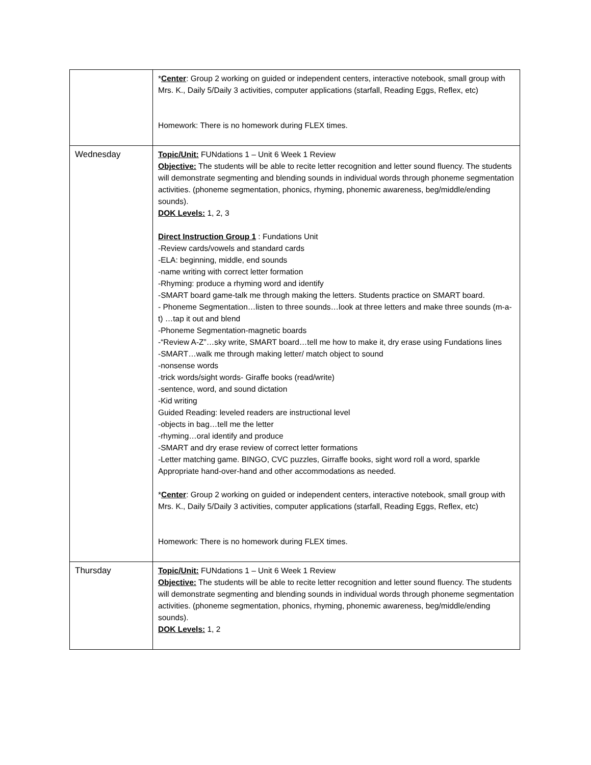| | * Center : Group 2 working on guided or independent centers, interactive notebook, small group with Mrs. K., Daily 5/Daily 3 activities, computer applications (starfall, Reading Eggs, Reflex, etc) Homework: There is no homework during FLEX times. |
| Wednesday | Topic/Unit: FUNdations 1 – Unit 6 Week 1 Review Objective: The students will be able to recite letter recognition and letter sound fluency. The students will demonstrate segmenting and blending sounds in individual words through phoneme segmentation activities. (phoneme segmentation, phonics, rhyming, phonemic awareness, beg/middle/ending sounds). DOK Levels: 1, 2, 3 Direct Instruction Group 1 : Fundations Unit -Review cards/vowels and standard cards -ELA: beginning, middle, end sounds -name writing with correct letter formation -Rhyming: produce a rhyming word and identify -SMART board game-talk me through making the letters. Students practice on SMART board. - Phoneme Segmentation…listen to three sounds…look at three letters and make three sounds (m-a-t) …tap it out and blend -Phoneme Segmentation-magnetic boards -“Review A-Z”…sky write, SMART board…tell me how to make it, dry erase using Fundations lines -SMART…walk me through making letter/ match object to sound -nonsense words -trick words/sight words- Giraffe books (read/write) -sentence, word, and sound dictation -Kid writing Guided Reading: leveled readers are instructional level -objects in bag…tell me the letter -rhyming…oral identify and produce -SMART and dry erase review of correct letter formations -Letter matching game. BINGO, CVC puzzles, Girraffe books, sight word roll a word, sparkle Appropriate hand-over-hand and other accommodations as needed. * Center : Group 2 working on guided or independent centers, interactive notebook, small group with Mrs. K., Daily 5/Daily 3 activities, computer applications (starfall, Reading Eggs, Reflex, etc) Homework: There is no homework during FLEX times. |
| Thursday | Topic/Unit: FUNdations 1 – Unit 6 Week 1 Review Objective: The students will be able to recite letter recognition and letter sound fluency. The students will demonstrate segmenting and blending sounds in individual words through phoneme segmentation activities. (phoneme segmentation, phonics, rhyming, phonemic awareness, beg/middle/ending sounds). DOK Levels: 1, 2 |